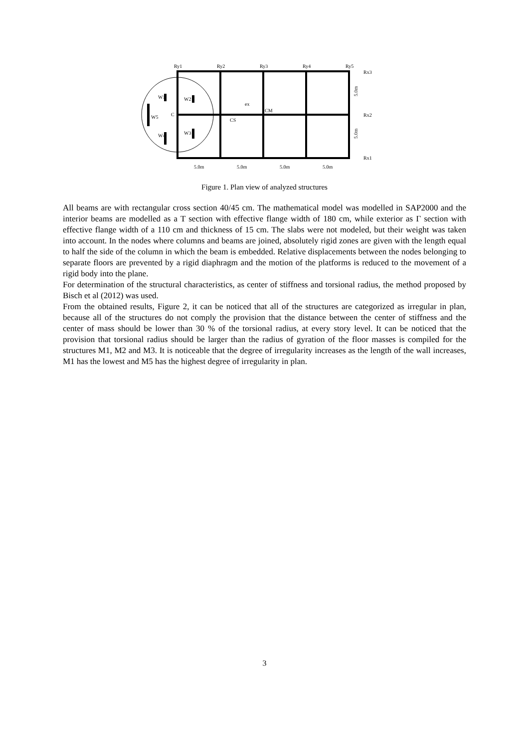Ry1
Ry2
Ry3
Ry4
Ry5
Rx3
Rx2
Rx1
W1
W2
W5
C
W4
W3
CM
CS
ex
5.0m
5.0m
5.0m
5.0m
5.0m
5.0m
Figure 1. Plan view of analyzed structures
All beams are with rectangular cross section 40/45 cm. The mathematical model was modelled in SAP2000 and the interior beams are modelled as a T section with effective flange width of 180 cm, while exterior as Γ section with effective flange width of a 110 cm and thickness of 15 cm. The slabs were not modeled, but their weight was taken into account. In the nodes where columns and beams are joined, absolutely rigid zones are given with the length equal to half the side of the column in which the beam is embedded. Relative displacements between the nodes belonging to separate floors are prevented by a rigid diaphragm and the motion of the platforms is reduced to the movement of a rigid body into the plane.
For determination of the structural characteristics, as center of stiffness and torsional radius, the method proposed by Bisch et al (2012) was used.
From the obtained results, Figure 2, it can be noticed that all of the structures are categorized as irregular in plan, because all of the structures do not comply the provision that the distance between the center of stiffness and the center of mass should be lower than 30 % of the torsional radius, at every story level. It can be noticed that the provision that torsional radius should be larger than the radius of gyration of the floor masses is compiled for the structures M1, M2 and M3. It is noticeable that the degree of irregularity increases as the length of the wall increases, M1 has the lowest and M5 has the highest degree of irregularity in plan.
3